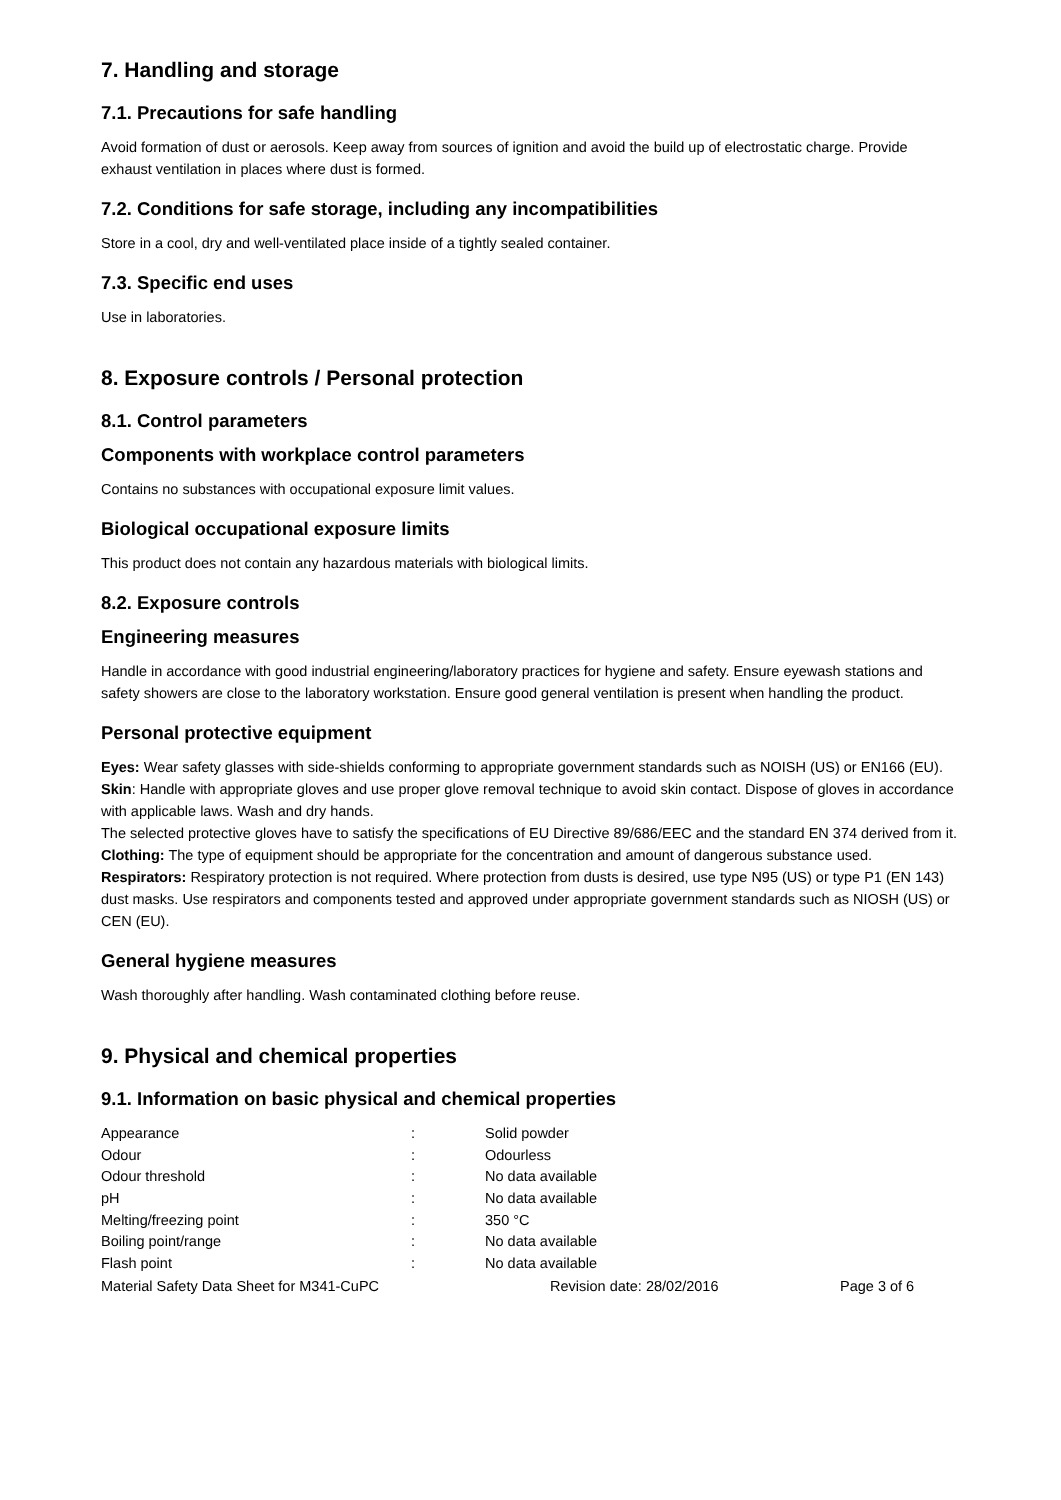7. Handling and storage
7.1. Precautions for safe handling
Avoid formation of dust or aerosols. Keep away from sources of ignition and avoid the build up of electrostatic charge. Provide exhaust ventilation in places where dust is formed.
7.2. Conditions for safe storage, including any incompatibilities
Store in a cool, dry and well-ventilated place inside of a tightly sealed container.
7.3. Specific end uses
Use in laboratories.
8. Exposure controls / Personal protection
8.1. Control parameters
Components with workplace control parameters
Contains no substances with occupational exposure limit values.
Biological occupational exposure limits
This product does not contain any hazardous materials with biological limits.
8.2. Exposure controls
Engineering measures
Handle in accordance with good industrial engineering/laboratory practices for hygiene and safety. Ensure eyewash stations and safety showers are close to the laboratory workstation. Ensure good general ventilation is present when handling the product.
Personal protective equipment
Eyes: Wear safety glasses with side-shields conforming to appropriate government standards such as NOISH (US) or EN166 (EU).
Skin: Handle with appropriate gloves and use proper glove removal technique to avoid skin contact. Dispose of gloves in accordance with applicable laws. Wash and dry hands.
The selected protective gloves have to satisfy the specifications of EU Directive 89/686/EEC and the standard EN 374 derived from it.
Clothing: The type of equipment should be appropriate for the concentration and amount of dangerous substance used.
Respirators: Respiratory protection is not required. Where protection from dusts is desired, use type N95 (US) or type P1 (EN 143) dust masks. Use respirators and components tested and approved under appropriate government standards such as NIOSH (US) or CEN (EU).
General hygiene measures
Wash thoroughly after handling. Wash contaminated clothing before reuse.
9. Physical and chemical properties
9.1. Information on basic physical and chemical properties
| Appearance | : | Solid powder |
| Odour | : | Odourless |
| Odour threshold | : | No data available |
| pH | : | No data available |
| Melting/freezing point | : | 350 °C |
| Boiling point/range | : | No data available |
| Flash point | : | No data available |
Material Safety Data Sheet for M341-CuPC Revision date: 28/02/2016 Page 3 of 6